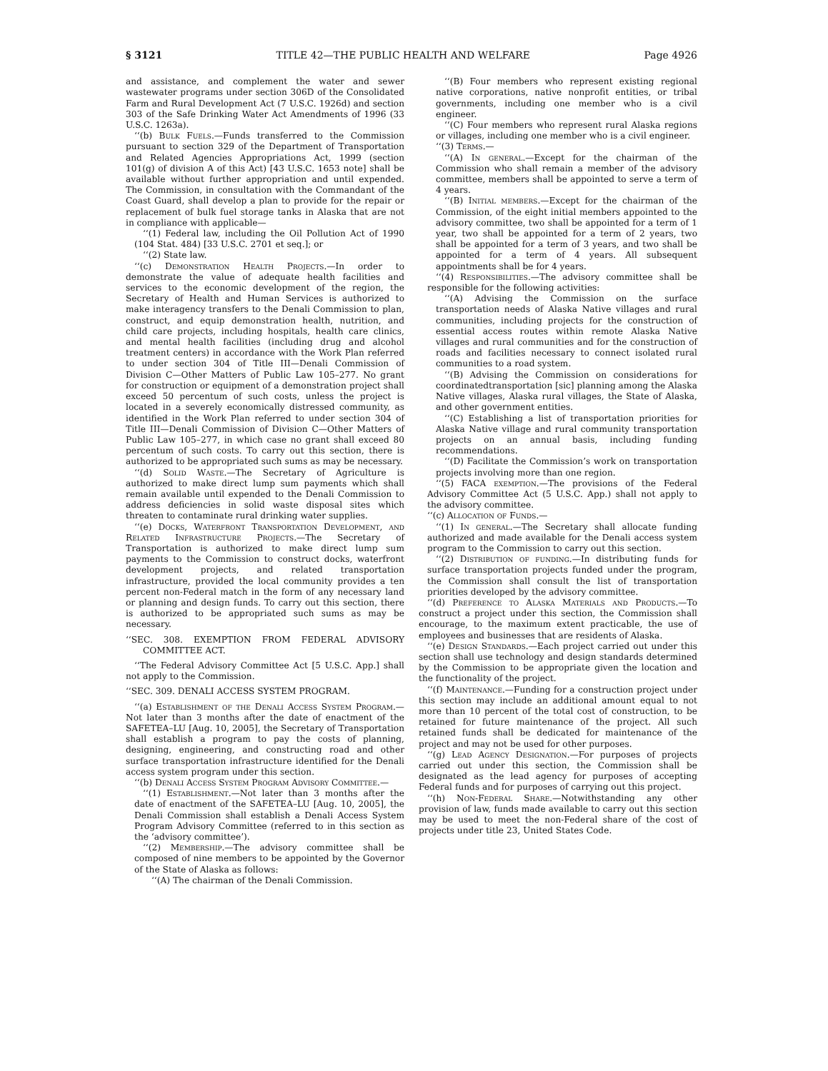§ 3121 TITLE 42—THE PUBLIC HEALTH AND WELFARE Page 4926
and assistance, and complement the water and sewer wastewater programs under section 306D of the Consolidated Farm and Rural Development Act (7 U.S.C. 1926d) and section 303 of the Safe Drinking Water Act Amendments of 1996 (33 U.S.C. 1263a).
‘‘(b) Bulk Fuels.—Funds transferred to the Commission pursuant to section 329 of the Department of Transportation and Related Agencies Appropriations Act, 1999 (section 101(g) of division A of this Act) [43 U.S.C. 1653 note] shall be available without further appropriation and until expended. The Commission, in consultation with the Commandant of the Coast Guard, shall develop a plan to provide for the repair or replacement of bulk fuel storage tanks in Alaska that are not in compliance with applicable—
‘‘(1) Federal law, including the Oil Pollution Act of 1990 (104 Stat. 484) [33 U.S.C. 2701 et seq.]; or
‘‘(2) State law.
‘‘(c) Demonstration Health Projects.—In order to demonstrate the value of adequate health facilities and services to the economic development of the region, the Secretary of Health and Human Services is authorized to make interagency transfers to the Denali Commission to plan, construct, and equip demonstration health, nutrition, and child care projects, including hospitals, health care clinics, and mental health facilities (including drug and alcohol treatment centers) in accordance with the Work Plan referred to under section 304 of Title III—Denali Commission of Division C—Other Matters of Public Law 105–277. No grant for construction or equipment of a demonstration project shall exceed 50 percentum of such costs, unless the project is located in a severely economically distressed community, as identified in the Work Plan referred to under section 304 of Title III—Denali Commission of Division C—Other Matters of Public Law 105–277, in which case no grant shall exceed 80 percentum of such costs. To carry out this section, there is authorized to be appropriated such sums as may be necessary.
‘‘(d) Solid Waste.—The Secretary of Agriculture is authorized to make direct lump sum payments which shall remain available until expended to the Denali Commission to address deficiencies in solid waste disposal sites which threaten to contaminate rural drinking water supplies.
‘‘(e) Docks, Waterfront Transportation Development, and Related Infrastructure Projects.—The Secretary of Transportation is authorized to make direct lump sum payments to the Commission to construct docks, waterfront development projects, and related transportation infrastructure, provided the local community provides a ten percent non-Federal match in the form of any necessary land or planning and design funds. To carry out this section, there is authorized to be appropriated such sums as may be necessary.
‘‘SEC. 308. EXEMPTION FROM FEDERAL ADVISORY COMMITTEE ACT.
‘‘The Federal Advisory Committee Act [5 U.S.C. App.] shall not apply to the Commission.
‘‘SEC. 309. DENALI ACCESS SYSTEM PROGRAM.
‘‘(a) Establishment of the Denali Access System Program.—Not later than 3 months after the date of enactment of the SAFETEA–LU [Aug. 10, 2005], the Secretary of Transportation shall establish a program to pay the costs of planning, designing, engineering, and constructing road and other surface transportation infrastructure identified for the Denali access system program under this section.
‘‘(b) Denali Access System Program Advisory Committee.—
‘‘(1) Establishment.—Not later than 3 months after the date of enactment of the SAFETEA–LU [Aug. 10, 2005], the Denali Commission shall establish a Denali Access System Program Advisory Committee (referred to in this section as the ‘advisory committee’).
‘‘(2) Membership.—The advisory committee shall be composed of nine members to be appointed by the Governor of the State of Alaska as follows:
‘‘(A) The chairman of the Denali Commission.
‘‘(B) Four members who represent existing regional native corporations, native nonprofit entities, or tribal governments, including one member who is a civil engineer.
‘‘(C) Four members who represent rural Alaska regions or villages, including one member who is a civil engineer.
‘‘(3) Terms.—
‘‘(A) In general.—Except for the chairman of the Commission who shall remain a member of the advisory committee, members shall be appointed to serve a term of 4 years.
‘‘(B) Initial members.—Except for the chairman of the Commission, of the eight initial members appointed to the advisory committee, two shall be appointed for a term of 1 year, two shall be appointed for a term of 2 years, two shall be appointed for a term of 3 years, and two shall be appointed for a term of 4 years. All subsequent appointments shall be for 4 years.
‘‘(4) Responsibilities.—The advisory committee shall be responsible for the following activities:
‘‘(A) Advising the Commission on the surface transportation needs of Alaska Native villages and rural communities, including projects for the construction of essential access routes within remote Alaska Native villages and rural communities and for the construction of roads and facilities necessary to connect isolated rural communities to a road system.
‘‘(B) Advising the Commission on considerations for coordinatedtransportation [sic] planning among the Alaska Native villages, Alaska rural villages, the State of Alaska, and other government entities.
‘‘(C) Establishing a list of transportation priorities for Alaska Native village and rural community transportation projects on an annual basis, including funding recommendations.
‘‘(D) Facilitate the Commission’s work on transportation projects involving more than one region.
‘‘(5) FACA exemption.—The provisions of the Federal Advisory Committee Act (5 U.S.C. App.) shall not apply to the advisory committee.
‘‘(c) Allocation of Funds.—
‘‘(1) In general.—The Secretary shall allocate funding authorized and made available for the Denali access system program to the Commission to carry out this section.
‘‘(2) Distribution of funding.—In distributing funds for surface transportation projects funded under the program, the Commission shall consult the list of transportation priorities developed by the advisory committee.
‘‘(d) Preference to Alaska Materials and Products.—To construct a project under this section, the Commission shall encourage, to the maximum extent practicable, the use of employees and businesses that are residents of Alaska.
‘‘(e) Design Standards.—Each project carried out under this section shall use technology and design standards determined by the Commission to be appropriate given the location and the functionality of the project.
‘‘(f) Maintenance.—Funding for a construction project under this section may include an additional amount equal to not more than 10 percent of the total cost of construction, to be retained for future maintenance of the project. All such retained funds shall be dedicated for maintenance of the project and may not be used for other purposes.
‘‘(g) Lead Agency Designation.—For purposes of projects carried out under this section, the Commission shall be designated as the lead agency for purposes of accepting Federal funds and for purposes of carrying out this project.
‘‘(h) Non-Federal Share.—Notwithstanding any other provision of law, funds made available to carry out this section may be used to meet the non-Federal share of the cost of projects under title 23, United States Code.